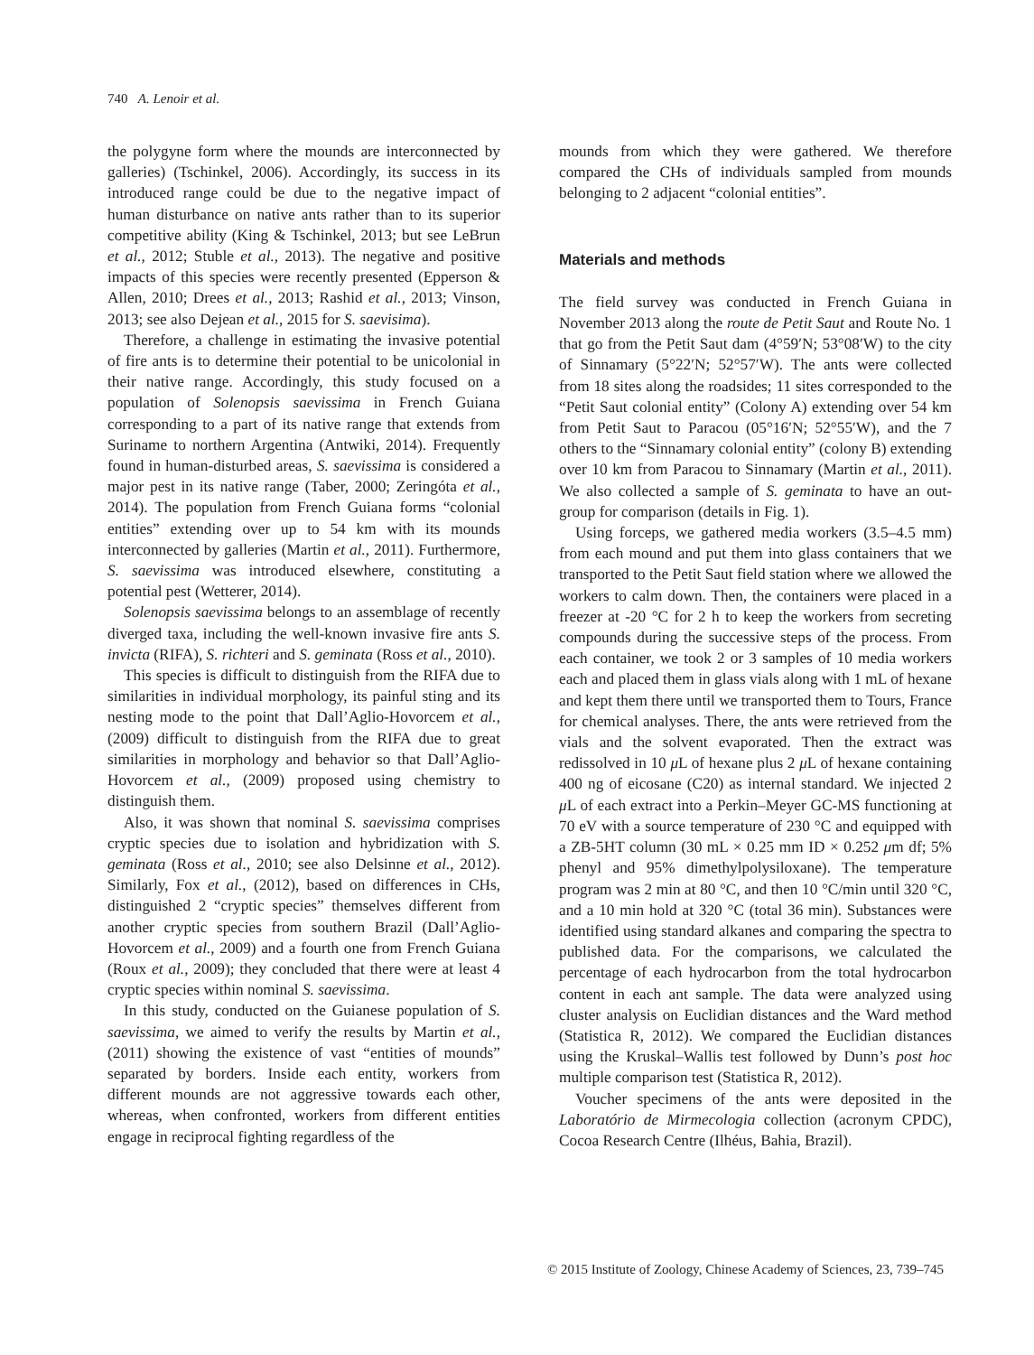740 A. Lenoir et al.
the polygyne form where the mounds are interconnected by galleries) (Tschinkel, 2006). Accordingly, its success in its introduced range could be due to the negative impact of human disturbance on native ants rather than to its superior competitive ability (King & Tschinkel, 2013; but see LeBrun et al., 2012; Stuble et al., 2013). The negative and positive impacts of this species were recently presented (Epperson & Allen, 2010; Drees et al., 2013; Rashid et al., 2013; Vinson, 2013; see also Dejean et al., 2015 for S. saevisima).
Therefore, a challenge in estimating the invasive potential of fire ants is to determine their potential to be unicolonial in their native range. Accordingly, this study focused on a population of Solenopsis saevissima in French Guiana corresponding to a part of its native range that extends from Suriname to northern Argentina (Antwiki, 2014). Frequently found in human-disturbed areas, S. saevissima is considered a major pest in its native range (Taber, 2000; Zeringóta et al., 2014). The population from French Guiana forms “colonial entities” extending over up to 54 km with its mounds interconnected by galleries (Martin et al., 2011). Furthermore, S. saevissima was introduced elsewhere, constituting a potential pest (Wetterer, 2014).
Solenopsis saevissima belongs to an assemblage of recently diverged taxa, including the well-known invasive fire ants S. invicta (RIFA), S. richteri and S. geminata (Ross et al., 2010).
This species is difficult to distinguish from the RIFA due to similarities in individual morphology, its painful sting and its nesting mode to the point that Dall’Aglio-Hovorcem et al., (2009) difficult to distinguish from the RIFA due to great similarities in morphology and behavior so that Dall’Aglio-Hovorcem et al., (2009) proposed using chemistry to distinguish them.
Also, it was shown that nominal S. saevissima comprises cryptic species due to isolation and hybridization with S. geminata (Ross et al., 2010; see also Delsinne et al., 2012). Similarly, Fox et al., (2012), based on differences in CHs, distinguished 2 “cryptic species” themselves different from another cryptic species from southern Brazil (Dall’Aglio-Hovorcem et al., 2009) and a fourth one from French Guiana (Roux et al., 2009); they concluded that there were at least 4 cryptic species within nominal S. saevissima.
In this study, conducted on the Guianese population of S. saevissima, we aimed to verify the results by Martin et al., (2011) showing the existence of vast “entities of mounds” separated by borders. Inside each entity, workers from different mounds are not aggressive towards each other, whereas, when confronted, workers from different entities engage in reciprocal fighting regardless of the
mounds from which they were gathered. We therefore compared the CHs of individuals sampled from mounds belonging to 2 adjacent “colonial entities”.
Materials and methods
The field survey was conducted in French Guiana in November 2013 along the route de Petit Saut and Route No. 1 that go from the Petit Saut dam (4°59′N; 53°08′W) to the city of Sinnamary (5°22′N; 52°57′W). The ants were collected from 18 sites along the roadsides; 11 sites corresponded to the “Petit Saut colonial entity” (Colony A) extending over 54 km from Petit Saut to Paracou (05°16′N; 52°55′W), and the 7 others to the “Sinnamary colonial entity” (colony B) extending over 10 km from Paracou to Sinnamary (Martin et al., 2011). We also collected a sample of S. geminata to have an out-group for comparison (details in Fig. 1).
Using forceps, we gathered media workers (3.5–4.5 mm) from each mound and put them into glass containers that we transported to the Petit Saut field station where we allowed the workers to calm down. Then, the containers were placed in a freezer at -20 °C for 2 h to keep the workers from secreting compounds during the successive steps of the process. From each container, we took 2 or 3 samples of 10 media workers each and placed them in glass vials along with 1 mL of hexane and kept them there until we transported them to Tours, France for chemical analyses. There, the ants were retrieved from the vials and the solvent evaporated. Then the extract was redissolved in 10 μ L of hexane plus 2 μ L of hexane containing 400 ng of eicosane (C20) as internal standard. We injected 2 μ L of each extract into a Perkin–Meyer GC-MS functioning at 70 eV with a source temperature of 230 °C and equipped with a ZB-5HT column (30 mL × 0.25 mm ID × 0.252 μm df; 5% phenyl and 95% dimethylpolysiloxane). The temperature program was 2 min at 80 °C, and then 10 °C/min until 320 °C, and a 10 min hold at 320 °C (total 36 min). Substances were identified using standard alkanes and comparing the spectra to published data. For the comparisons, we calculated the percentage of each hydrocarbon from the total hydrocarbon content in each ant sample. The data were analyzed using cluster analysis on Euclidian distances and the Ward method (Statistica R, 2012). We compared the Euclidian distances using the Kruskal–Wallis test followed by Dunn’s post hoc multiple comparison test (Statistica R, 2012).
Voucher specimens of the ants were deposited in the Laboratório de Mirmecologia collection (acronym CPDC), Cocoa Research Centre (Ilhéus, Bahia, Brazil).
© 2015 Institute of Zoology, Chinese Academy of Sciences, 23, 739–745